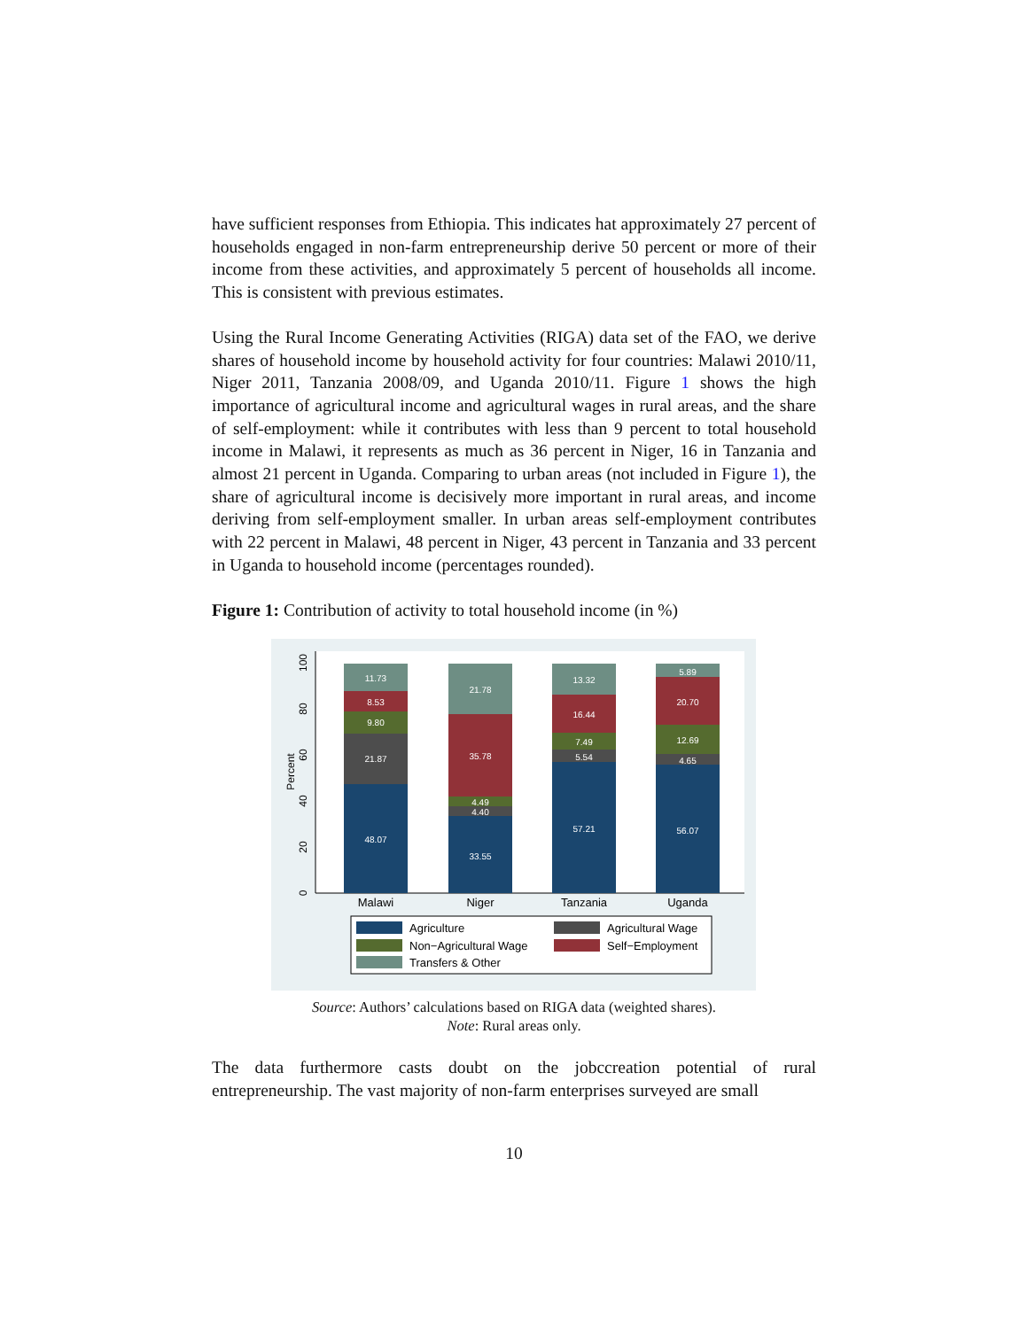have sufficient responses from Ethiopia. This indicates hat approximately 27 percent of households engaged in non-farm entrepreneurship derive 50 percent or more of their income from these activities, and approximately 5 percent of households all income. This is consistent with previous estimates.
Using the Rural Income Generating Activities (RIGA) data set of the FAO, we derive shares of household income by household activity for four countries: Malawi 2010/11, Niger 2011, Tanzania 2008/09, and Uganda 2010/11. Figure 1 shows the high importance of agricultural income and agricultural wages in rural areas, and the share of self-employment: while it contributes with less than 9 percent to total household income in Malawi, it represents as much as 36 percent in Niger, 16 in Tanzania and almost 21 percent in Uganda. Comparing to urban areas (not included in Figure 1), the share of agricultural income is decisively more important in rural areas, and income deriving from self-employment smaller. In urban areas self-employment contributes with 22 percent in Malawi, 48 percent in Niger, 43 percent in Tanzania and 33 percent in Uganda to household income (percentages rounded).
Figure 1: Contribution of activity to total household income (in %)
0
20
40
60
80
100
Percent
48.07
21.87
9.80
8.53
11.73
33.55
4.40
4.49
35.78
21.78
57.21
5.54
7.49
16.44
13.32
56.07
4.65
12.69
20.70
5.89
Malawi
Niger
Tanzania
Uganda
Agriculture
Agricultural Wage
Non−Agricultural Wage
Self−Employment
Transfers & Other
Source: Authors’ calculations based on RIGA data (weighted shares).
Note: Rural areas only.
The data furthermore casts doubt on the jobccreation potential of rural entrepreneurship. The vast majority of non-farm enterprises surveyed are small
10